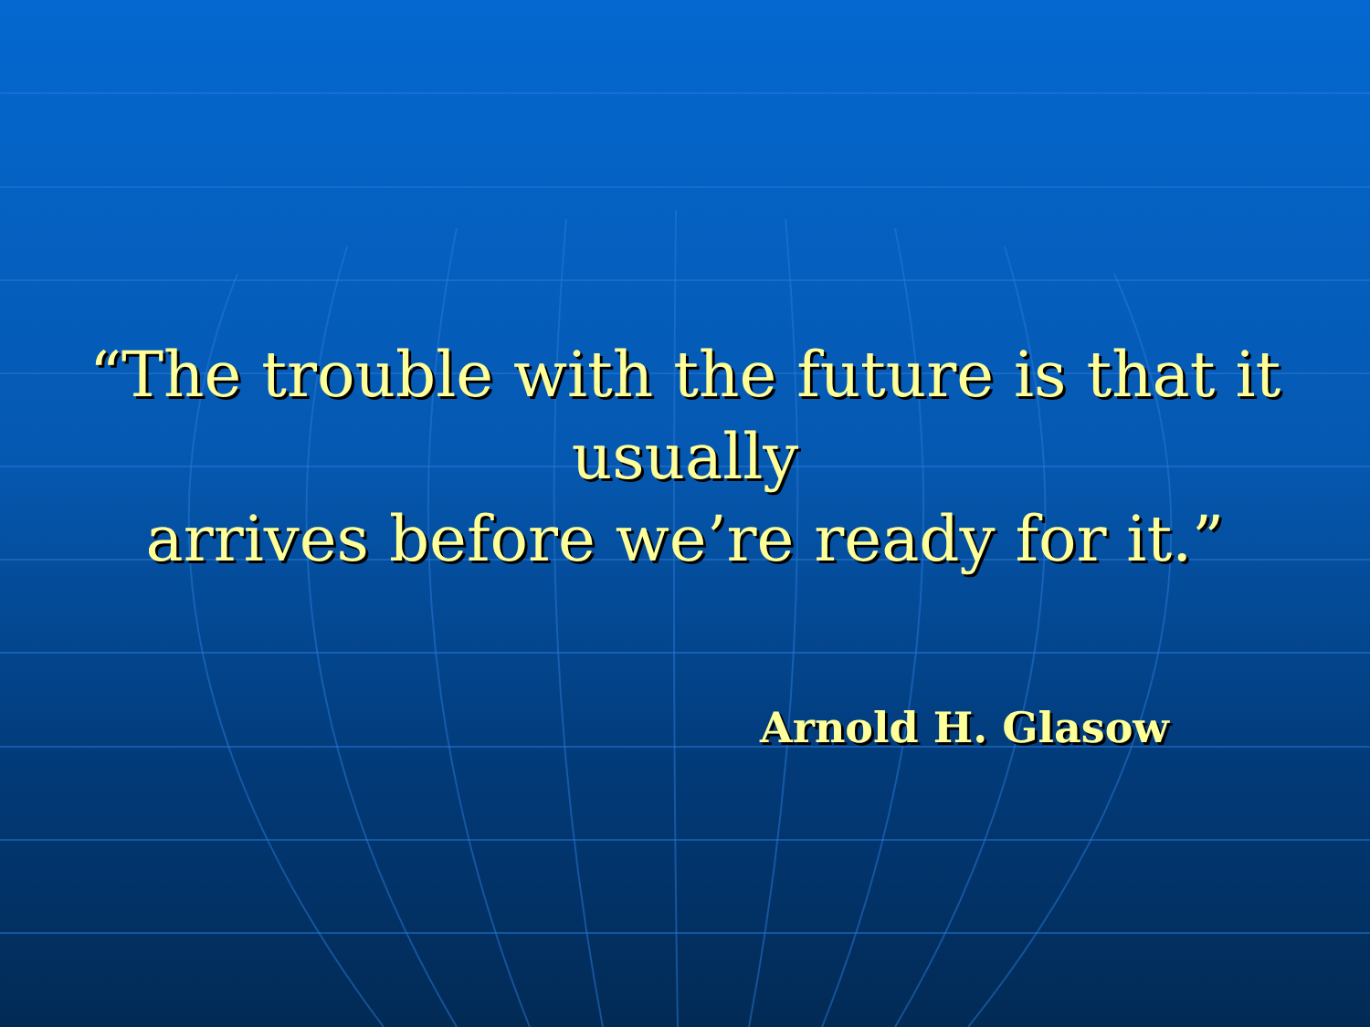“The trouble with the future is that it usually
arrives before we’re ready for it.”
Arnold H. Glasow